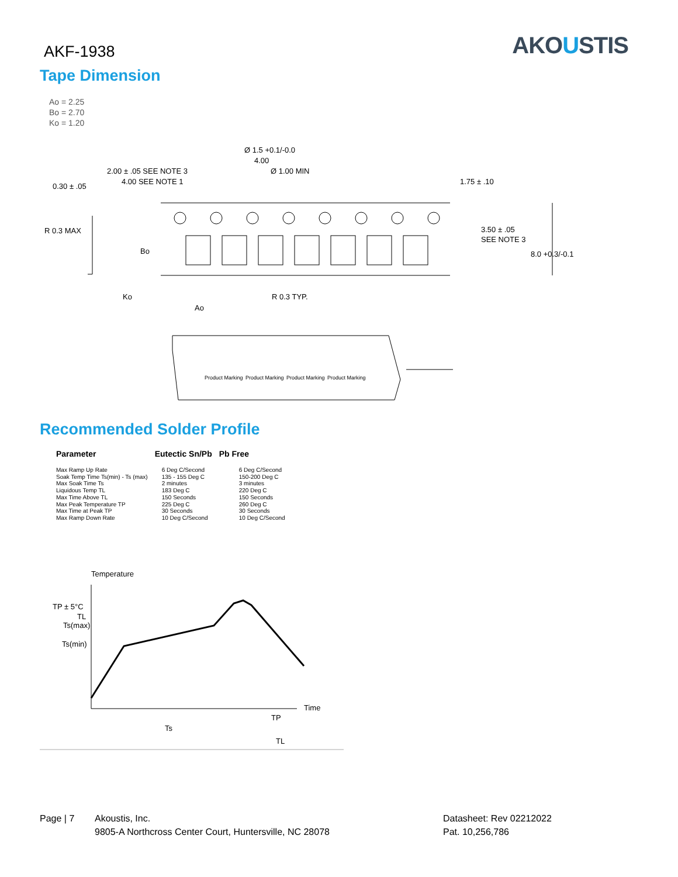AKF-1938
AKOUSTIS
Tape Dimension
Ao = 2.25
Bo = 2.70
Ko = 1.20
Ø 1.5 +0.1/-0.0
4.00
Ø 1.00 MIN
2.00 ± .05 SEE NOTE 3
4.00 SEE NOTE 1
0.30 ± .05
1.75 ± .10
R 0.3 MAX
Bo
3.50 ± .05
SEE NOTE 3
8.0 +0.3/-0.1
Ko
R 0.3 TYP.
Ao
Product Marking
Product Marking
Product Marking
Product Marking
Recommended Solder Profile
| Parameter | Eutectic Sn/Pb | Pb Free |
| --- | --- | --- |
| Max Ramp Up Rate Soak Temp Time Ts(min) - Ts (max) Max Soak Time Ts Liquidous Temp TL Max Time Above TL Max Peak Temperature TP Max Time at Peak TP Max Ramp Down Rate | 6 Deg C/Second 135 - 155 Deg C 2 minutes 183 Deg C 150 Seconds 225 Deg C 30 Seconds 10 Deg C/Second | 6 Deg C/Second 150-200 Deg C 3 minutes 220 Deg C 150 Seconds 260 Deg C 30 Seconds 10 Deg C/Second |
Temperature
TP ± 5°C
TL
Ts(max)
Ts(min)
Time
Ts
TP
TL
Page | 7 Akoustis, Inc.
9805-A Northcross Center Court, Huntersville, NC 28078
Datasheet: Rev 02212022
Pat. 10,256,786